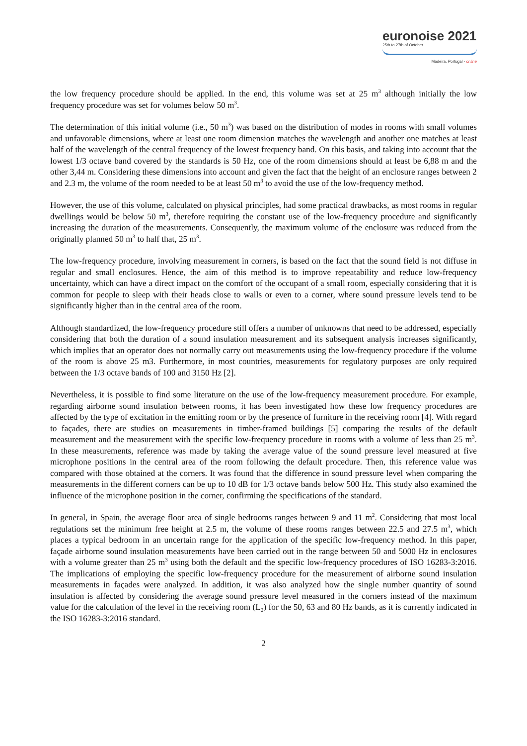euronoise 2021
25th to 27th of October
Madeira, Portugal - online
the low frequency procedure should be applied. In the end, this volume was set at 25 m<sup>3</sup> although initially the low frequency procedure was set for volumes below 50 m<sup>3</sup>.
The determination of this initial volume (i.e., 50 m<sup>3</sup>) was based on the distribution of modes in rooms with small volumes and unfavorable dimensions, where at least one room dimension matches the wavelength and another one matches at least half of the wavelength of the central frequency of the lowest frequency band. On this basis, and taking into account that the lowest 1/3 octave band covered by the standards is 50 Hz, one of the room dimensions should at least be 6,88 m and the other 3,44 m. Considering these dimensions into account and given the fact that the height of an enclosure ranges between 2 and 2.3 m, the volume of the room needed to be at least 50 m<sup>3</sup> to avoid the use of the low-frequency method.
However, the use of this volume, calculated on physical principles, had some practical drawbacks, as most rooms in regular dwellings would be below 50 m<sup>3</sup>, therefore requiring the constant use of the low-frequency procedure and significantly increasing the duration of the measurements. Consequently, the maximum volume of the enclosure was reduced from the originally planned 50 m<sup>3</sup> to half that, 25 m<sup>3</sup>.
The low-frequency procedure, involving measurement in corners, is based on the fact that the sound field is not diffuse in regular and small enclosures. Hence, the aim of this method is to improve repeatability and reduce low-frequency uncertainty, which can have a direct impact on the comfort of the occupant of a small room, especially considering that it is common for people to sleep with their heads close to walls or even to a corner, where sound pressure levels tend to be significantly higher than in the central area of the room.
Although standardized, the low-frequency procedure still offers a number of unknowns that need to be addressed, especially considering that both the duration of a sound insulation measurement and its subsequent analysis increases significantly, which implies that an operator does not normally carry out measurements using the low-frequency procedure if the volume of the room is above 25 m3. Furthermore, in most countries, measurements for regulatory purposes are only required between the 1/3 octave bands of 100 and 3150 Hz [2].
Nevertheless, it is possible to find some literature on the use of the low-frequency measurement procedure. For example, regarding airborne sound insulation between rooms, it has been investigated how these low frequency procedures are affected by the type of excitation in the emitting room or by the presence of furniture in the receiving room [4]. With regard to façades, there are studies on measurements in timber-framed buildings [5] comparing the results of the default measurement and the measurement with the specific low-frequency procedure in rooms with a volume of less than 25 m<sup>3</sup>. In these measurements, reference was made by taking the average value of the sound pressure level measured at five microphone positions in the central area of the room following the default procedure. Then, this reference value was compared with those obtained at the corners. It was found that the difference in sound pressure level when comparing the measurements in the different corners can be up to 10 dB for 1/3 octave bands below 500 Hz. This study also examined the influence of the microphone position in the corner, confirming the specifications of the standard.
In general, in Spain, the average floor area of single bedrooms ranges between 9 and 11 m<sup>2</sup>. Considering that most local regulations set the minimum free height at 2.5 m, the volume of these rooms ranges between 22.5 and 27.5 m<sup>3</sup>, which places a typical bedroom in an uncertain range for the application of the specific low-frequency method. In this paper, façade airborne sound insulation measurements have been carried out in the range between 50 and 5000 Hz in enclosures with a volume greater than 25 m<sup>3</sup> using both the default and the specific low-frequency procedures of ISO 16283-3:2016. The implications of employing the specific low-frequency procedure for the measurement of airborne sound insulation measurements in façades were analyzed. In addition, it was also analyzed how the single number quantity of sound insulation is affected by considering the average sound pressure level measured in the corners instead of the maximum value for the calculation of the level in the receiving room (L<sub>2</sub>) for the 50, 63 and 80 Hz bands, as it is currently indicated in the ISO 16283-3:2016 standard.
2